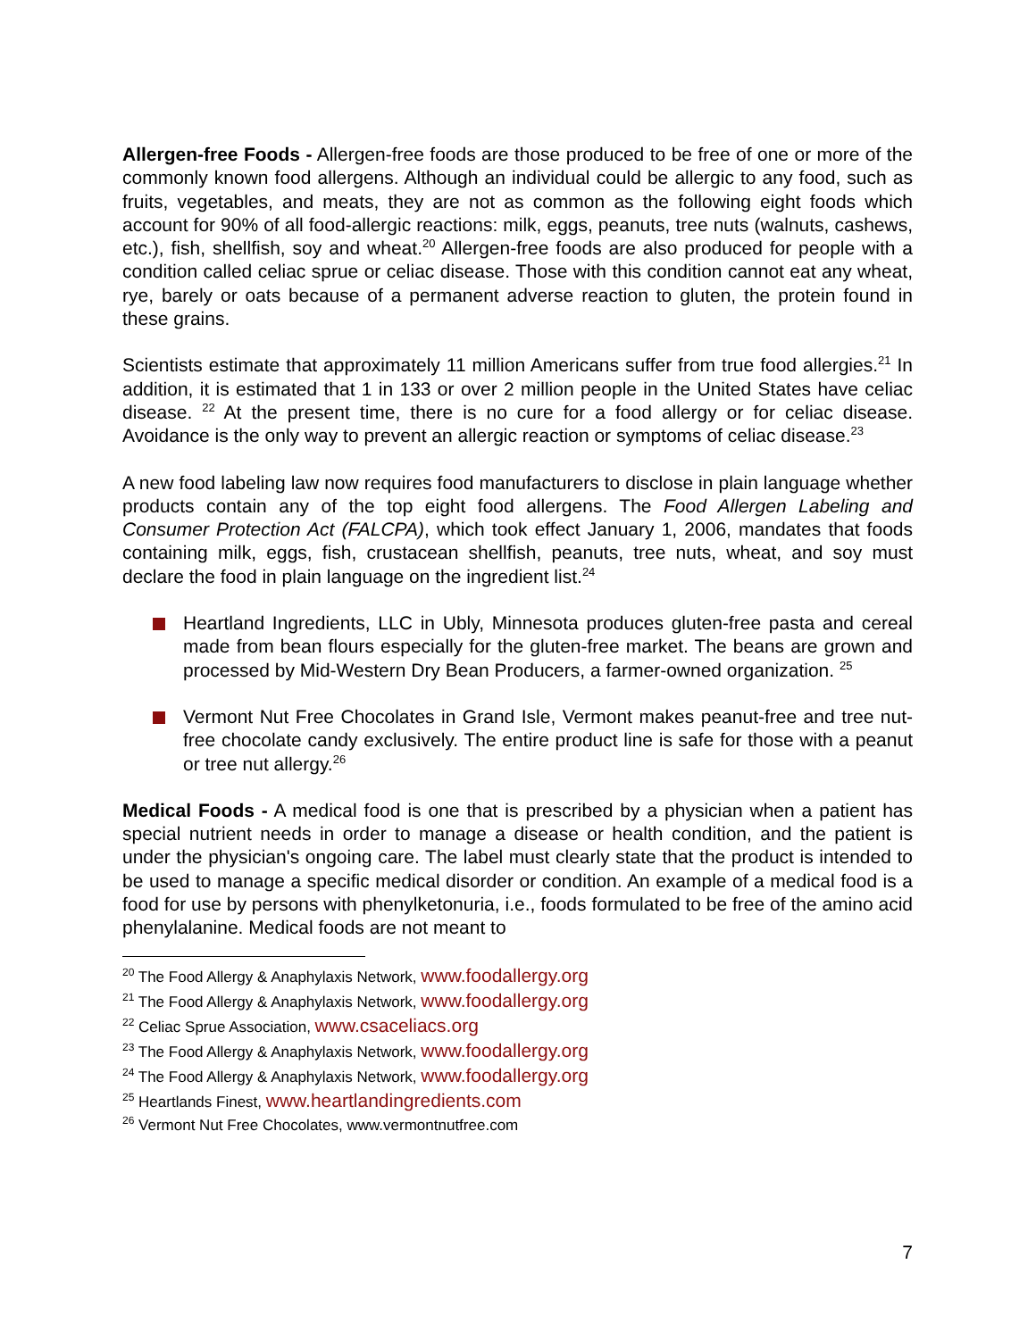Allergen-free Foods - Allergen-free foods are those produced to be free of one or more of the commonly known food allergens. Although an individual could be allergic to any food, such as fruits, vegetables, and meats, they are not as common as the following eight foods which account for 90% of all food-allergic reactions: milk, eggs, peanuts, tree nuts (walnuts, cashews, etc.), fish, shellfish, soy and wheat.<sup>20</sup> Allergen-free foods are also produced for people with a condition called celiac sprue or celiac disease. Those with this condition cannot eat any wheat, rye, barely or oats because of a permanent adverse reaction to gluten, the protein found in these grains.
Scientists estimate that approximately 11 million Americans suffer from true food allergies.<sup>21</sup> In addition, it is estimated that 1 in 133 or over 2 million people in the United States have celiac disease. <sup>22</sup> At the present time, there is no cure for a food allergy or for celiac disease. Avoidance is the only way to prevent an allergic reaction or symptoms of celiac disease.<sup>23</sup>
A new food labeling law now requires food manufacturers to disclose in plain language whether products contain any of the top eight food allergens. The Food Allergen Labeling and Consumer Protection Act (FALCPA), which took effect January 1, 2006, mandates that foods containing milk, eggs, fish, crustacean shellfish, peanuts, tree nuts, wheat, and soy must declare the food in plain language on the ingredient list.<sup>24</sup>
Heartland Ingredients, LLC in Ubly, Minnesota produces gluten-free pasta and cereal made from bean flours especially for the gluten-free market. The beans are grown and processed by Mid-Western Dry Bean Producers, a farmer-owned organization. <sup>25</sup>
Vermont Nut Free Chocolates in Grand Isle, Vermont makes peanut-free and tree nut-free chocolate candy exclusively. The entire product line is safe for those with a peanut or tree nut allergy.<sup>26</sup>
Medical Foods - A medical food is one that is prescribed by a physician when a patient has special nutrient needs in order to manage a disease or health condition, and the patient is under the physician's ongoing care. The label must clearly state that the product is intended to be used to manage a specific medical disorder or condition. An example of a medical food is a food for use by persons with phenylketonuria, i.e., foods formulated to be free of the amino acid phenylalanine. Medical foods are not meant to
<sup>20</sup> The Food Allergy & Anaphylaxis Network, www.foodallergy.org
<sup>21</sup> The Food Allergy & Anaphylaxis Network, www.foodallergy.org
<sup>22</sup> Celiac Sprue Association, www.csaceliacs.org
<sup>23</sup> The Food Allergy & Anaphylaxis Network, www.foodallergy.org
<sup>24</sup> The Food Allergy & Anaphylaxis Network, www.foodallergy.org
<sup>25</sup> Heartlands Finest, www.heartlandingredients.com
<sup>26</sup> Vermont Nut Free Chocolates, www.vermontnutfree.com
7